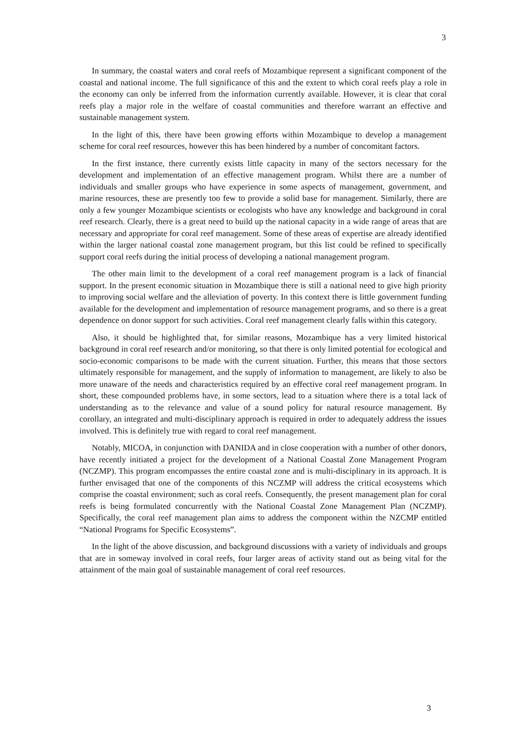3
In summary, the coastal waters and coral reefs of Mozambique represent a significant component of the coastal and national income. The full significance of this and the extent to which coral reefs play a role in the economy can only be inferred from the information currently available. However, it is clear that coral reefs play a major role in the welfare of coastal communities and therefore warrant an effective and sustainable management system.
In the light of this, there have been growing efforts within Mozambique to develop a management scheme for coral reef resources, however this has been hindered by a number of concomitant factors.
In the first instance, there currently exists little capacity in many of the sectors necessary for the development and implementation of an effective management program. Whilst there are a number of individuals and smaller groups who have experience in some aspects of management, government, and marine resources, these are presently too few to provide a solid base for management. Similarly, there are only a few younger Mozambique scientists or ecologists who have any knowledge and background in coral reef research. Clearly, there is a great need to build up the national capacity in a wide range of areas that are necessary and appropriate for coral reef management. Some of these areas of expertise are already identified within the larger national coastal zone management program, but this list could be refined to specifically support coral reefs during the initial process of developing a national management program.
The other main limit to the development of a coral reef management program is a lack of financial support. In the present economic situation in Mozambique there is still a national need to give high priority to improving social welfare and the alleviation of poverty. In this context there is little government funding available for the development and implementation of resource management programs, and so there is a great dependence on donor support for such activities. Coral reef management clearly falls within this category.
Also, it should be highlighted that, for similar reasons, Mozambique has a very limited historical background in coral reef research and/or monitoring, so that there is only limited potential for ecological and socio-economic comparisons to be made with the current situation. Further, this means that those sectors ultimately responsible for management, and the supply of information to management, are likely to also be more unaware of the needs and characteristics required by an effective coral reef management program. In short, these compounded problems have, in some sectors, lead to a situation where there is a total lack of understanding as to the relevance and value of a sound policy for natural resource management. By corollary, an integrated and multi-disciplinary approach is required in order to adequately address the issues involved. This is definitely true with regard to coral reef management.
Notably, MICOA, in conjunction with DANIDA and in close cooperation with a number of other donors, have recently initiated a project for the development of a National Coastal Zone Management Program (NCZMP). This program encompasses the entire coastal zone and is multi-disciplinary in its approach. It is further envisaged that one of the components of this NCZMP will address the critical ecosystems which comprise the coastal environment; such as coral reefs. Consequently, the present management plan for coral reefs is being formulated concurrently with the National Coastal Zone Management Plan (NCZMP). Specifically, the coral reef management plan aims to address the component within the NZCMP entitled “National Programs for Specific Ecosystems”.
In the light of the above discussion, and background discussions with a variety of individuals and groups that are in someway involved in coral reefs, four larger areas of activity stand out as being vital for the attainment of the main goal of sustainable management of coral reef resources.
3